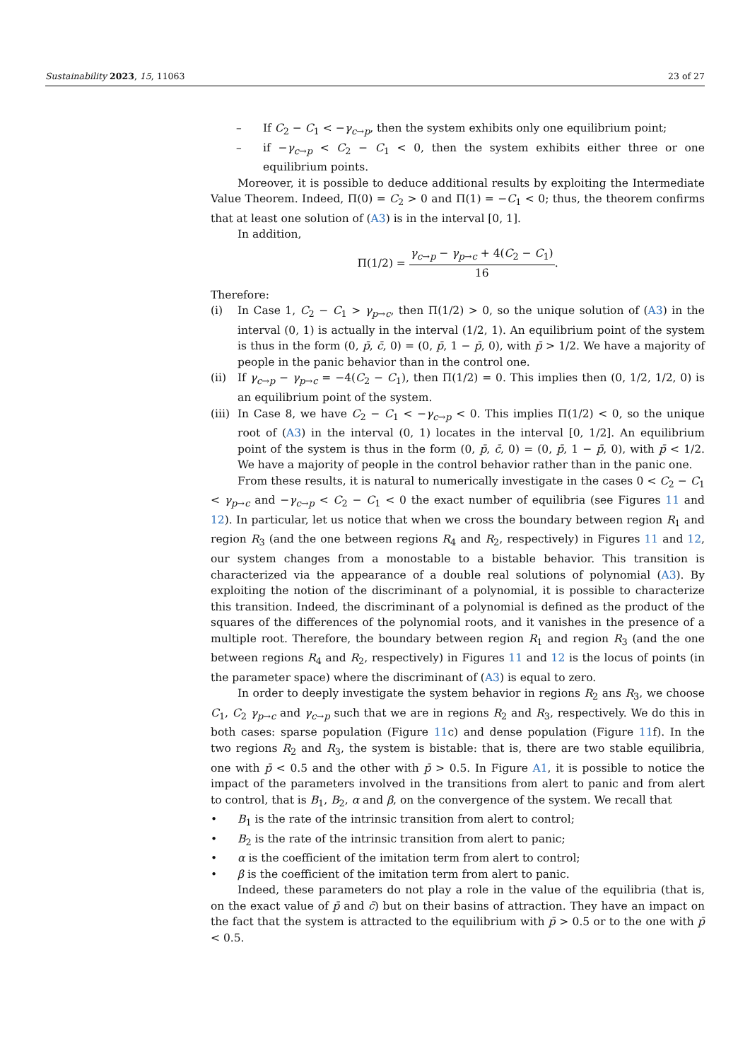Sustainability 2023, 15, 11063 23 of 27
– If C<sub>2</sub> − C<sub>1</sub> < −γ<sub>c→p</sub>, then the system exhibits only one equilibrium point;
– if −γ<sub>c→p</sub> < C<sub>2</sub> − C<sub>1</sub> < 0, then the system exhibits either three or one equilibrium points.
Moreover, it is possible to deduce additional results by exploiting the Intermediate Value Theorem. Indeed, Π(0) = C<sub>2</sub> > 0 and Π(1) = −C<sub>1</sub> < 0; thus, the theorem confirms that at least one solution of (A3) is in the interval [0, 1].
In addition,
Π(1/2) = γ<sub>c→p</sub> − γ<sub>p→c</sub> + 4(C<sub>2</sub> − C<sub>1</sub>) 16.
Therefore:
(i) In Case 1, C<sub>2</sub> − C<sub>1</sub> > γ<sub>p→c</sub>, then Π(1/2) > 0, so the unique solution of (A3) in the interval (0, 1) is actually in the interval (1/2, 1). An equilibrium point of the system is thus in the form (0, p̄, c̄, 0) = (0, p̄, 1 − p̄, 0), with p̄ > 1/2. We have a majority of people in the panic behavior than in the control one.
(ii) If γ<sub>c→p</sub> − γ<sub>p→c</sub> = −4(C<sub>2</sub> − C<sub>1</sub>), then Π(1/2) = 0. This implies then (0, 1/2, 1/2, 0) is an equilibrium point of the system.
(iii) In Case 8, we have C<sub>2</sub> − C<sub>1</sub> < −γ<sub>c→p</sub> < 0. This implies Π(1/2) < 0, so the unique root of (A3) in the interval (0, 1) locates in the interval [0, 1/2]. An equilibrium point of the system is thus in the form (0, p̄, c̄, 0) = (0, p̄, 1 − p̄, 0), with p̄ < 1/2. We have a majority of people in the control behavior rather than in the panic one.
From these results, it is natural to numerically investigate in the cases 0 < C<sub>2</sub> − C<sub>1</sub> < γ<sub>p→c</sub> and −γ<sub>c→p</sub> < C<sub>2</sub> − C<sub>1</sub> < 0 the exact number of equilibria (see Figures 11 and 12). In particular, let us notice that when we cross the boundary between region R<sub>1</sub> and region R<sub>3</sub> (and the one between regions R<sub>4</sub> and R<sub>2</sub>, respectively) in Figures 11 and 12, our system changes from a monostable to a bistable behavior. This transition is characterized via the appearance of a double real solutions of polynomial (A3). By exploiting the notion of the discriminant of a polynomial, it is possible to characterize this transition. Indeed, the discriminant of a polynomial is defined as the product of the squares of the differences of the polynomial roots, and it vanishes in the presence of a multiple root. Therefore, the boundary between region R<sub>1</sub> and region R<sub>3</sub> (and the one between regions R<sub>4</sub> and R<sub>2</sub>, respectively) in Figures 11 and 12 is the locus of points (in the parameter space) where the discriminant of (A3) is equal to zero.
In order to deeply investigate the system behavior in regions R<sub>2</sub> ans R<sub>3</sub>, we choose C<sub>1</sub>, C<sub>2</sub> γ<sub>p→c</sub> and γ<sub>c→p</sub> such that we are in regions R<sub>2</sub> and R<sub>3</sub>, respectively. We do this in both cases: sparse population (Figure 11c) and dense population (Figure 11f). In the two regions R<sub>2</sub> and R<sub>3</sub>, the system is bistable: that is, there are two stable equilibria, one with p̄ < 0.5 and the other with p̄ > 0.5. In Figure A1, it is possible to notice the impact of the parameters involved in the transitions from alert to panic and from alert to control, that is B<sub>1</sub>, B<sub>2</sub>, α and β, on the convergence of the system. We recall that
• B<sub>1</sub> is the rate of the intrinsic transition from alert to control;
• B<sub>2</sub> is the rate of the intrinsic transition from alert to panic;
• α is the coefficient of the imitation term from alert to control;
• β is the coefficient of the imitation term from alert to panic.
Indeed, these parameters do not play a role in the value of the equilibria (that is, on the exact value of p̄ and c̄) but on their basins of attraction. They have an impact on the fact that the system is attracted to the equilibrium with p̄ > 0.5 or to the one with p̄ < 0.5.